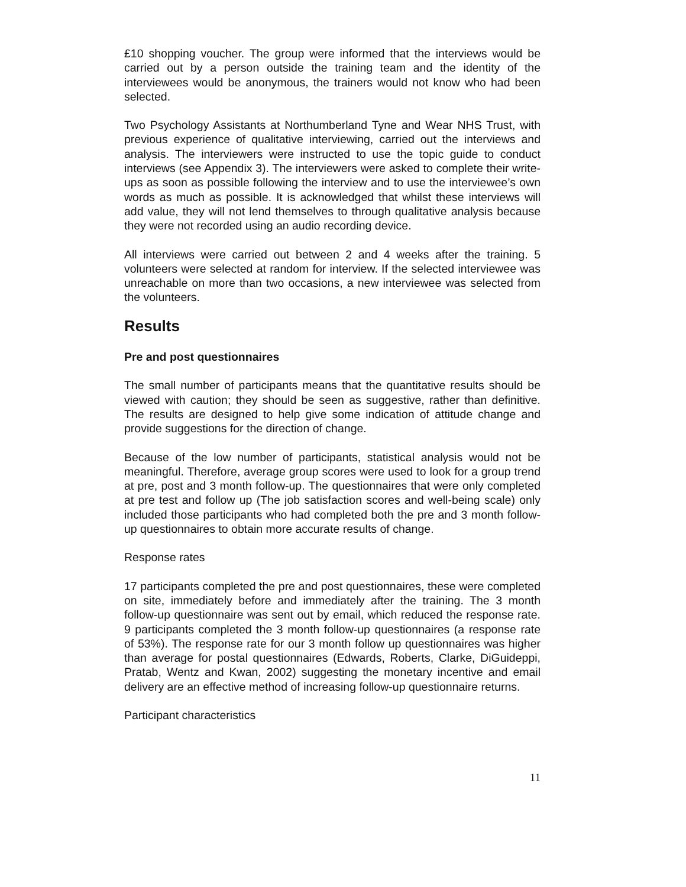£10 shopping voucher. The group were informed that the interviews would be carried out by a person outside the training team and the identity of the interviewees would be anonymous, the trainers would not know who had been selected.
Two Psychology Assistants at Northumberland Tyne and Wear NHS Trust, with previous experience of qualitative interviewing, carried out the interviews and analysis. The interviewers were instructed to use the topic guide to conduct interviews (see Appendix 3). The interviewers were asked to complete their write-ups as soon as possible following the interview and to use the interviewee’s own words as much as possible. It is acknowledged that whilst these interviews will add value, they will not lend themselves to through qualitative analysis because they were not recorded using an audio recording device.
All interviews were carried out between 2 and 4 weeks after the training. 5 volunteers were selected at random for interview. If the selected interviewee was unreachable on more than two occasions, a new interviewee was selected from the volunteers.
Results
Pre and post questionnaires
The small number of participants means that the quantitative results should be viewed with caution; they should be seen as suggestive, rather than definitive. The results are designed to help give some indication of attitude change and provide suggestions for the direction of change.
Because of the low number of participants, statistical analysis would not be meaningful. Therefore, average group scores were used to look for a group trend at pre, post and 3 month follow-up. The questionnaires that were only completed at pre test and follow up (The job satisfaction scores and well-being scale) only included those participants who had completed both the pre and 3 month follow-up questionnaires to obtain more accurate results of change.
Response rates
17 participants completed the pre and post questionnaires, these were completed on site, immediately before and immediately after the training. The 3 month follow-up questionnaire was sent out by email, which reduced the response rate. 9 participants completed the 3 month follow-up questionnaires (a response rate of 53%). The response rate for our 3 month follow up questionnaires was higher than average for postal questionnaires (Edwards, Roberts, Clarke, DiGuideppi, Pratab, Wentz and Kwan, 2002) suggesting the monetary incentive and email delivery are an effective method of increasing follow-up questionnaire returns.
Participant characteristics
11